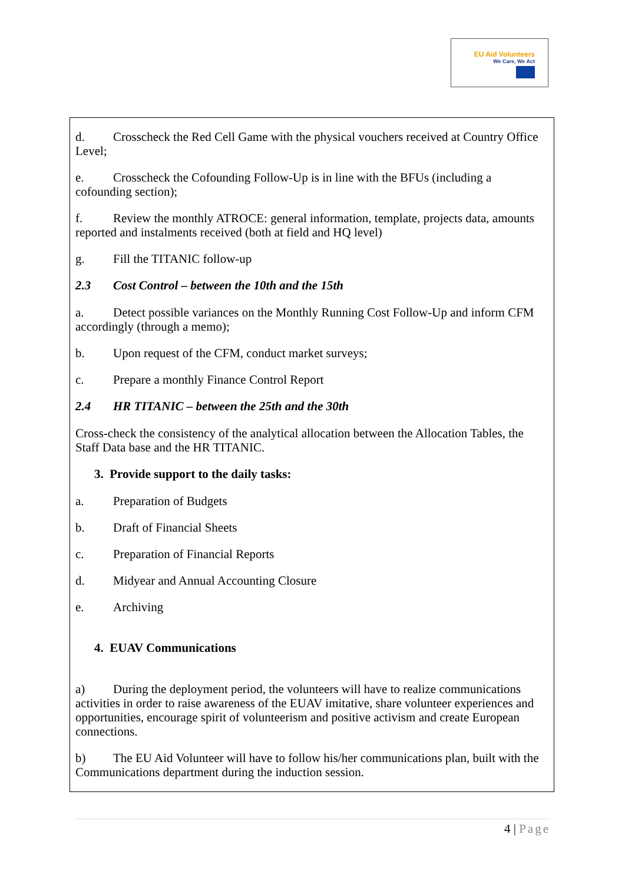EU Aid Volunteers
We Care, We Act
d. Crosscheck the Red Cell Game with the physical vouchers received at Country Office Level;
e. Crosscheck the Cofounding Follow-Up is in line with the BFUs (including a cofounding section);
f. Review the monthly ATROCE: general information, template, projects data, amounts reported and instalments received (both at field and HQ level)
g. Fill the TITANIC follow-up
2.3 Cost Control – between the 10th and the 15th
a. Detect possible variances on the Monthly Running Cost Follow-Up and inform CFM accordingly (through a memo);
b. Upon request of the CFM, conduct market surveys;
c. Prepare a monthly Finance Control Report
2.4 HR TITANIC – between the 25th and the 30th
Cross-check the consistency of the analytical allocation between the Allocation Tables, the Staff Data base and the HR TITANIC.
3. Provide support to the daily tasks:
a. Preparation of Budgets
b. Draft of Financial Sheets
c. Preparation of Financial Reports
d. Midyear and Annual Accounting Closure
e. Archiving
4. EUAV Communications
a) During the deployment period, the volunteers will have to realize communications activities in order to raise awareness of the EUAV imitative, share volunteer experiences and opportunities, encourage spirit of volunteerism and positive activism and create European connections.
b) The EU Aid Volunteer will have to follow his/her communications plan, built with the Communications department during the induction session.
4 | Page